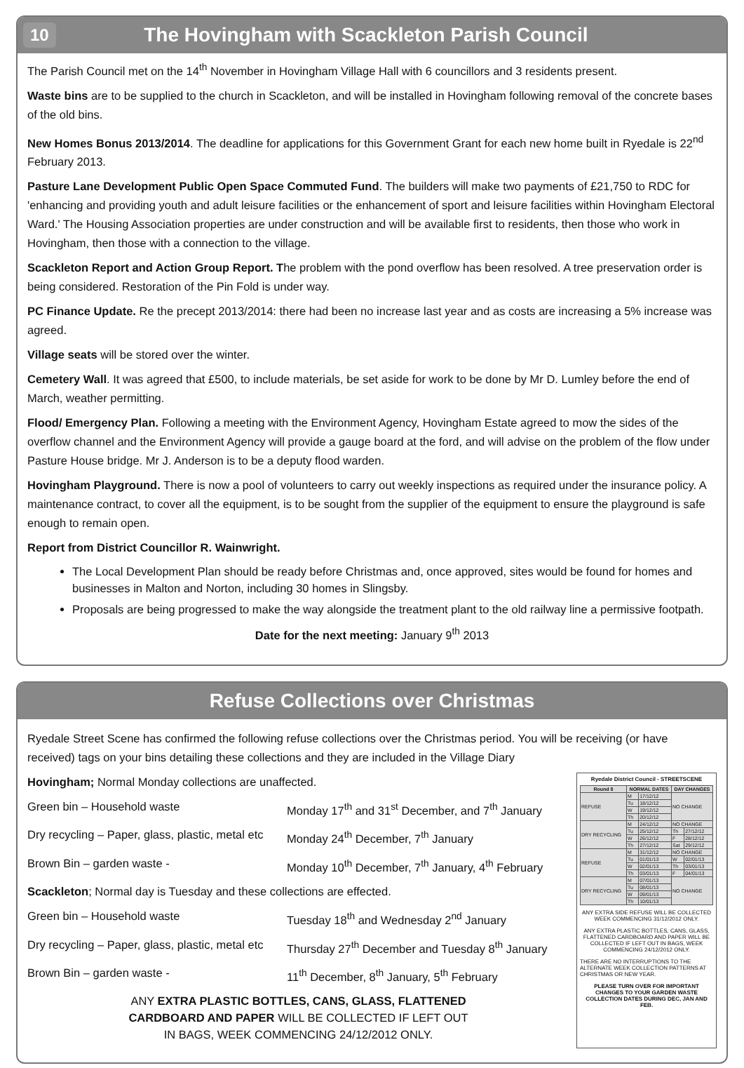10 The Hovingham with Scackleton Parish Council
The Parish Council met on the 14<sup>th</sup> November in Hovingham Village Hall with 6 councillors and 3 residents present.
Waste bins are to be supplied to the church in Scackleton, and will be installed in Hovingham following removal of the concrete bases of the old bins.
New Homes Bonus 2013/2014. The deadline for applications for this Government Grant for each new home built in Ryedale is 22<sup>nd</sup> February 2013.
Pasture Lane Development Public Open Space Commuted Fund. The builders will make two payments of £21,750 to RDC for 'enhancing and providing youth and adult leisure facilities or the enhancement of sport and leisure facilities within Hovingham Electoral Ward.' The Housing Association properties are under construction and will be available first to residents, then those who work in Hovingham, then those with a connection to the village.
Scackleton Report and Action Group Report. The problem with the pond overflow has been resolved. A tree preservation order is being considered. Restoration of the Pin Fold is under way.
PC Finance Update. Re the precept 2013/2014: there had been no increase last year and as costs are increasing a 5% increase was agreed.
Village seats will be stored over the winter.
Cemetery Wall. It was agreed that £500, to include materials, be set aside for work to be done by Mr D. Lumley before the end of March, weather permitting.
Flood/ Emergency Plan. Following a meeting with the Environment Agency, Hovingham Estate agreed to mow the sides of the overflow channel and the Environment Agency will provide a gauge board at the ford, and will advise on the problem of the flow under Pasture House bridge. Mr J. Anderson is to be a deputy flood warden.
Hovingham Playground. There is now a pool of volunteers to carry out weekly inspections as required under the insurance policy. A maintenance contract, to cover all the equipment, is to be sought from the supplier of the equipment to ensure the playground is safe enough to remain open.
Report from District Councillor R. Wainwright.
The Local Development Plan should be ready before Christmas and, once approved, sites would be found for homes and businesses in Malton and Norton, including 30 homes in Slingsby.
Proposals are being progressed to make the way alongside the treatment plant to the old railway line a permissive footpath.
Date for the next meeting: January 9<sup>th</sup> 2013
Refuse Collections over Christmas
Ryedale Street Scene has confirmed the following refuse collections over the Christmas period. You will be receiving (or have received) tags on your bins detailing these collections and they are included in the Village Diary
Hovingham; Normal Monday collections are unaffected.
Green bin – Household waste Monday 17<sup>th</sup> and 31<sup>st</sup> December, and 7<sup>th</sup> January
Dry recycling – Paper, glass, plastic, metal etc Monday 24<sup>th</sup> December, 7<sup>th</sup> January
Brown Bin – garden waste - Monday 10<sup>th</sup> December, 7<sup>th</sup> January, 4<sup>th</sup> February
Scackleton; Normal day is Tuesday and these collections are effected.
Green bin – Household waste Tuesday 18<sup>th</sup> and Wednesday 2<sup>nd</sup> January
Dry recycling – Paper, glass, plastic, metal etc Thursday 27<sup>th</sup> December and Tuesday 8<sup>th</sup> January
Brown Bin – garden waste - 11<sup>th</sup> December, 8<sup>th</sup> January, 5<sup>th</sup> February
ANY EXTRA PLASTIC BOTTLES, CANS, GLASS, FLATTENED
CARDBOARD AND PAPER WILL BE COLLECTED IF LEFT OUT
IN BAGS, WEEK COMMENCING 24/12/2012 ONLY.
Ryedale District Council - STREETSCENE
| Round 8 | NORMAL DATES | | DAY CHANGES | |
| --- | --- | --- | --- | --- |
| REFUSE | M | 17/12/12 | NO CHANGE | |
| | Tu | 18/12/12 | | |
| | W | 19/12/12 | | |
| | Th | 20/12/12 | | |
| DRY RECYCLING | M | 24/12/12 | NO CHANGE | |
| | Tu | 25/12/12 | Th | 27/12/12 |
| | W | 26/12/12 | F | 28/12/12 |
| | Th | 27/12/12 | Sat | 29/12/12 |
| REFUSE | M | 31/12/12 | NO CHANGE | |
| | Tu | 01/01/13 | W | 02/01/13 |
| | W | 02/01/13 | Th | 03/01/13 |
| | Th | 03/01/13 | F | 04/01/13 |
| DRY RECYCLING | M | 07/01/13 | NO CHANGE | |
| | Tu | 08/01/13 | | |
| | W | 09/01/13 | | |
| | Th | 10/01/13 | | |
ANY EXTRA SIDE REFUSE WILL BE COLLECTED WEEK COMMENCING 31/12/2012 ONLY.
ANY EXTRA PLASTIC BOTTLES, CANS, GLASS, FLATTENED CARDBOARD AND PAPER WILL BE COLLECTED IF LEFT OUT IN BAGS, WEEK COMMENCING 24/12/2012 ONLY.
THERE ARE NO INTERRUPTIONS TO THE ALTERNATE WEEK COLLECTION PATTERNS AT CHRISTMAS OR NEW YEAR.
PLEASE TURN OVER FOR IMPORTANT CHANGES TO YOUR GARDEN WASTE COLLECTION DATES DURING DEC, JAN AND FEB.